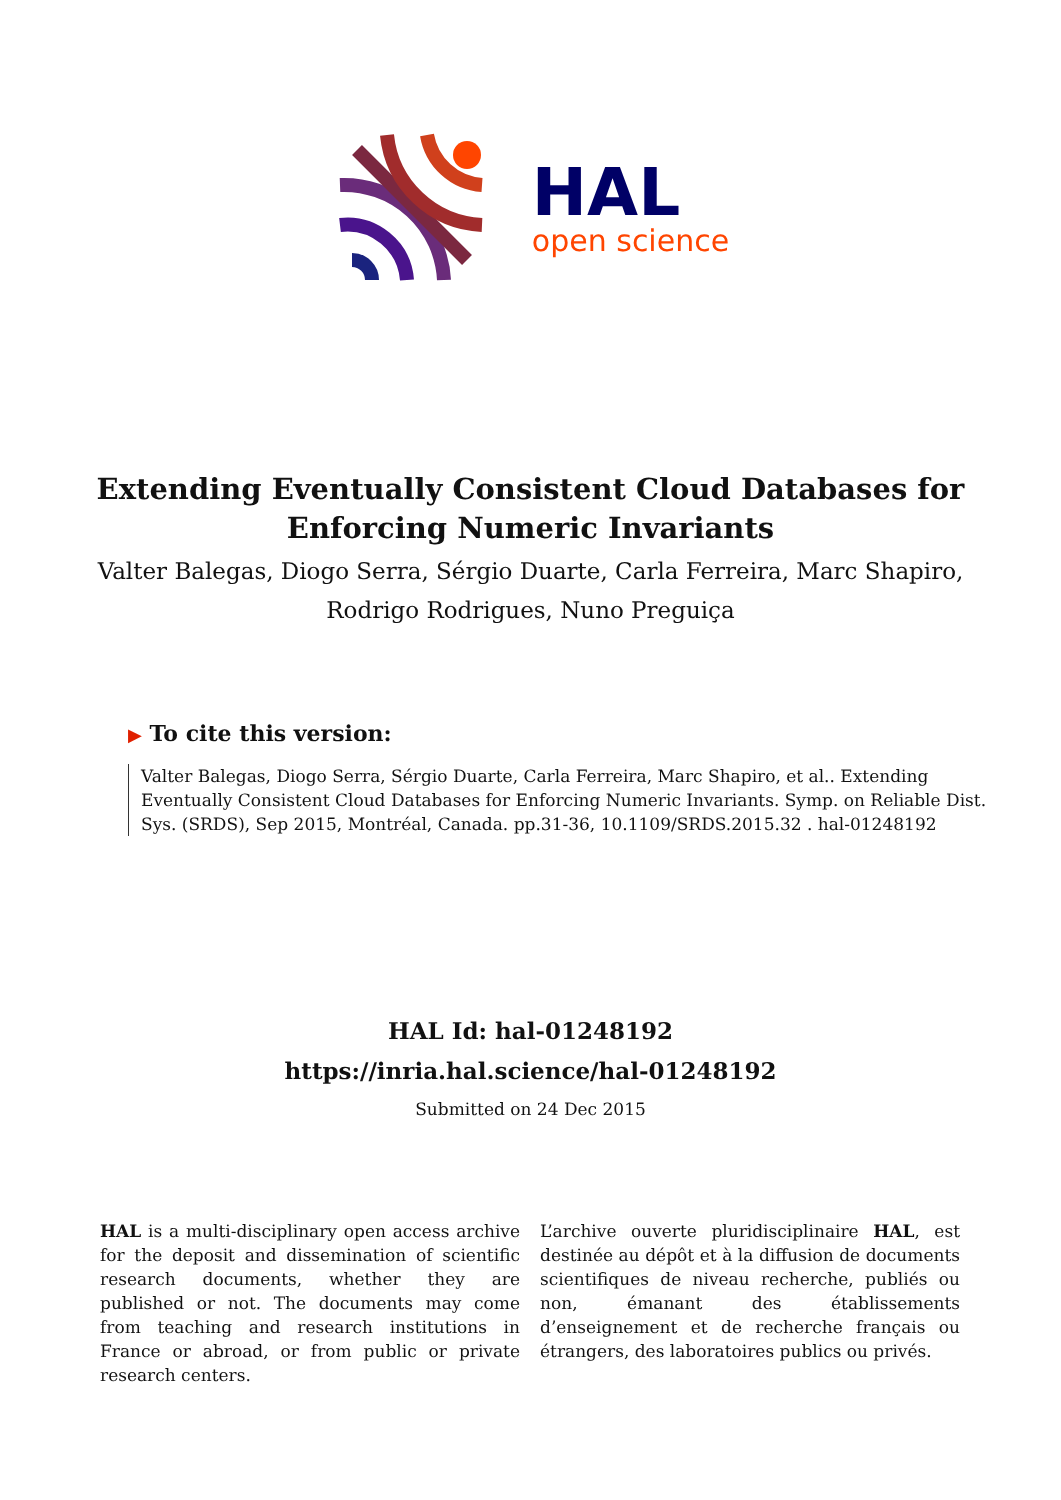HAL
open science
Extending Eventually Consistent Cloud Databases for
Enforcing Numeric Invariants
Valter Balegas, Diogo Serra, Sérgio Duarte, Carla Ferreira, Marc Shapiro,
Rodrigo Rodrigues, Nuno Preguiça
▶ To cite this version:
Valter Balegas, Diogo Serra, Sérgio Duarte, Carla Ferreira, Marc Shapiro, et al.. Extending Eventually Consistent Cloud Databases for Enforcing Numeric Invariants. Symp. on Reliable Dist. Sys. (SRDS), Sep 2015, Montréal, Canada. pp.31-36, 10.1109/SRDS.2015.32 . hal-01248192
HAL Id: hal-01248192
https://inria.hal.science/hal-01248192
Submitted on 24 Dec 2015
HAL is a multi-disciplinary open access archive for the deposit and dissemination of scientific research documents, whether they are published or not. The documents may come from teaching and research institutions in France or abroad, or from public or private research centers.
L’archive ouverte pluridisciplinaire HAL, est destinée au dépôt et à la diffusion de documents scientifiques de niveau recherche, publiés ou non, émanant des établissements d’enseignement et de recherche français ou étrangers, des laboratoires publics ou privés.